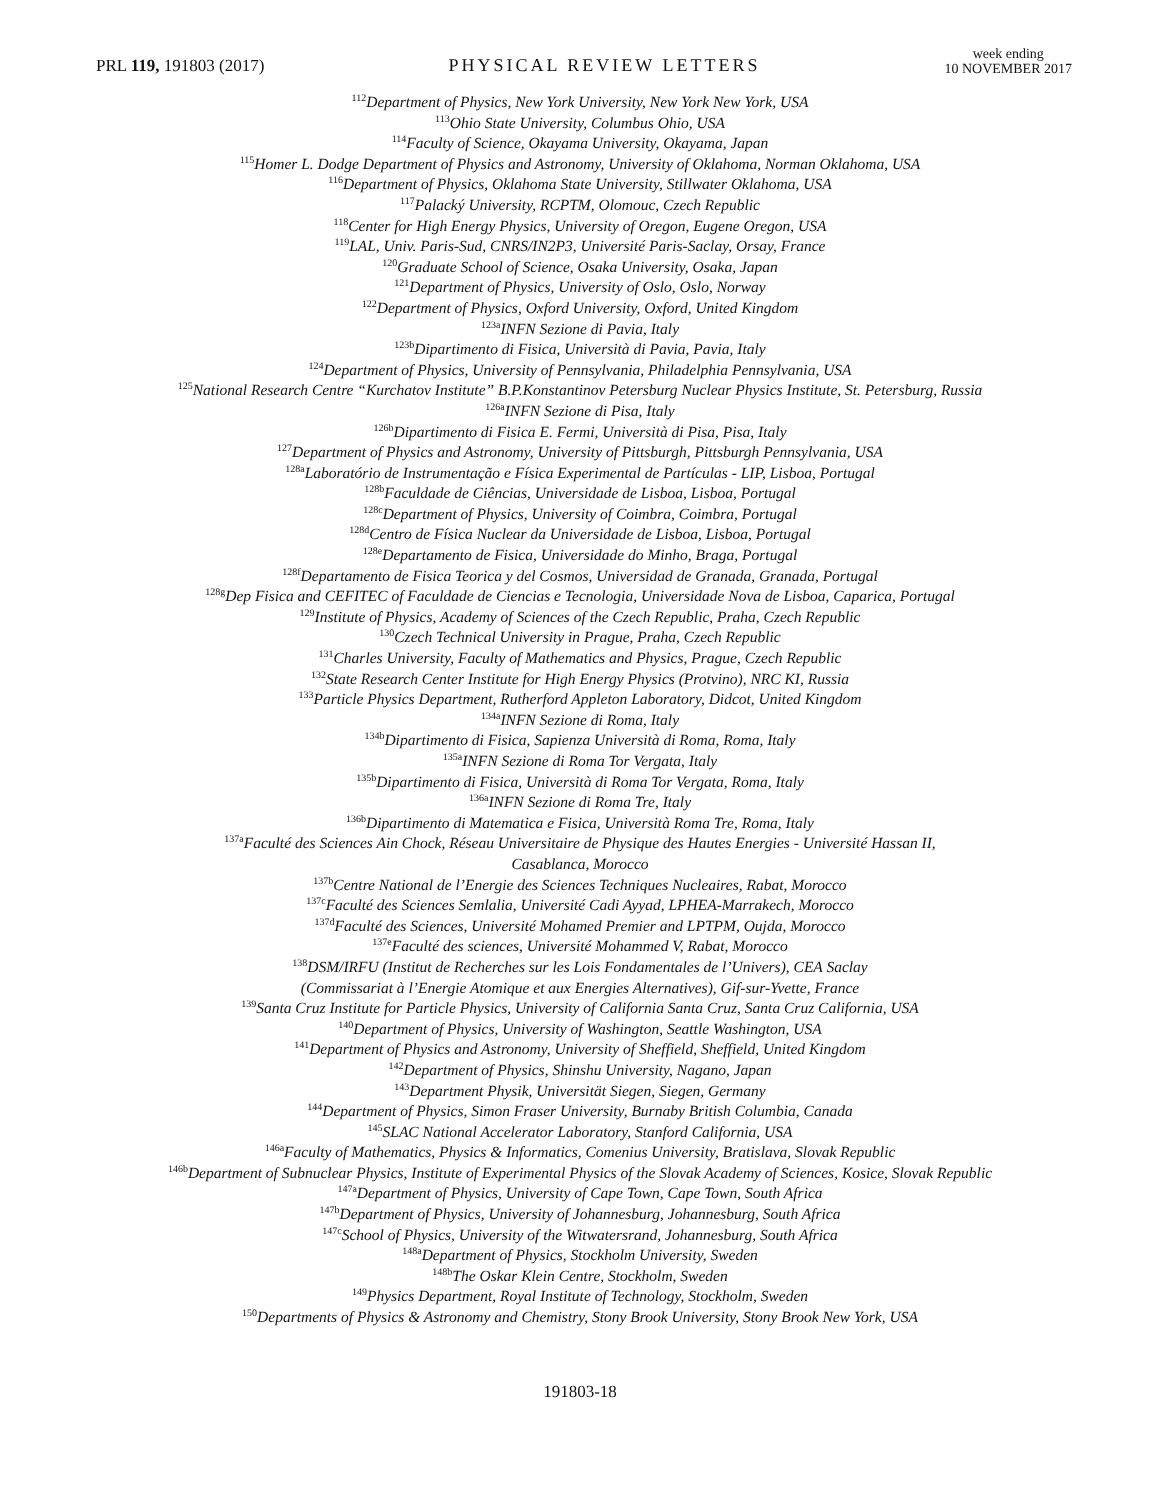PRL 119, 191803 (2017)
PHYSICAL REVIEW LETTERS
week ending
10 NOVEMBER 2017
<sup>112</sup> Department of Physics, New York University, New York New York, USA
<sup>113</sup> Ohio State University, Columbus Ohio, USA
<sup>114</sup> Faculty of Science, Okayama University, Okayama, Japan
<sup>115</sup> Homer L. Dodge Department of Physics and Astronomy, University of Oklahoma, Norman Oklahoma, USA
<sup>116</sup> Department of Physics, Oklahoma State University, Stillwater Oklahoma, USA
<sup>117</sup> Palacký University, RCPTM, Olomouc, Czech Republic
<sup>118</sup> Center for High Energy Physics, University of Oregon, Eugene Oregon, USA
<sup>119</sup> LAL, Univ. Paris-Sud, CNRS/IN2P3, Université Paris-Saclay, Orsay, France
<sup>120</sup> Graduate School of Science, Osaka University, Osaka, Japan
<sup>121</sup> Department of Physics, University of Oslo, Oslo, Norway
<sup>122</sup> Department of Physics, Oxford University, Oxford, United Kingdom
<sup>123a</sup>INFN Sezione di Pavia, Italy
<sup>123b</sup>Dipartimento di Fisica, Università di Pavia, Pavia, Italy
<sup>124</sup> Department of Physics, University of Pennsylvania, Philadelphia Pennsylvania, USA
<sup>125</sup> National Research Centre “Kurchatov Institute” B.P.Konstantinov Petersburg Nuclear Physics Institute, St. Petersburg, Russia
<sup>126a</sup>INFN Sezione di Pisa, Italy
<sup>126b</sup>Dipartimento di Fisica E. Fermi, Università di Pisa, Pisa, Italy
<sup>127</sup> Department of Physics and Astronomy, University of Pittsburgh, Pittsburgh Pennsylvania, USA
<sup>128a</sup>Laboratório de Instrumentação e Física Experimental de Partículas - LIP, Lisboa, Portugal
<sup>128b</sup>Faculdade de Ciências, Universidade de Lisboa, Lisboa, Portugal
<sup>128c</sup>Department of Physics, University of Coimbra, Coimbra, Portugal
<sup>128d</sup>Centro de Física Nuclear da Universidade de Lisboa, Lisboa, Portugal
<sup>128e</sup>Departamento de Fisica, Universidade do Minho, Braga, Portugal
<sup>128f</sup>Departamento de Fisica Teorica y del Cosmos, Universidad de Granada, Granada, Portugal
<sup>128g</sup>Dep Fisica and CEFITEC of Faculdade de Ciencias e Tecnologia, Universidade Nova de Lisboa, Caparica, Portugal
<sup>129</sup> Institute of Physics, Academy of Sciences of the Czech Republic, Praha, Czech Republic
<sup>130</sup> Czech Technical University in Prague, Praha, Czech Republic
<sup>131</sup> Charles University, Faculty of Mathematics and Physics, Prague, Czech Republic
<sup>132</sup> State Research Center Institute for High Energy Physics (Protvino), NRC KI, Russia
<sup>133</sup> Particle Physics Department, Rutherford Appleton Laboratory, Didcot, United Kingdom
<sup>134a</sup>INFN Sezione di Roma, Italy
<sup>134b</sup>Dipartimento di Fisica, Sapienza Università di Roma, Roma, Italy
<sup>135a</sup>INFN Sezione di Roma Tor Vergata, Italy
<sup>135b</sup>Dipartimento di Fisica, Università di Roma Tor Vergata, Roma, Italy
<sup>136a</sup>INFN Sezione di Roma Tre, Italy
<sup>136b</sup>Dipartimento di Matematica e Fisica, Università Roma Tre, Roma, Italy
<sup>137a</sup>Faculté des Sciences Ain Chock, Réseau Universitaire de Physique des Hautes Energies - Université Hassan II,
Casablanca, Morocco
<sup>137b</sup>Centre National de l’Energie des Sciences Techniques Nucleaires, Rabat, Morocco
<sup>137c</sup>Faculté des Sciences Semlalia, Université Cadi Ayyad, LPHEA-Marrakech, Morocco
<sup>137d</sup>Faculté des Sciences, Université Mohamed Premier and LPTPM, Oujda, Morocco
<sup>137e</sup>Faculté des sciences, Université Mohammed V, Rabat, Morocco
<sup>138</sup> DSM/IRFU (Institut de Recherches sur les Lois Fondamentales de l’Univers), CEA Saclay
(Commissariat à l’Energie Atomique et aux Energies Alternatives), Gif-sur-Yvette, France
<sup>139</sup> Santa Cruz Institute for Particle Physics, University of California Santa Cruz, Santa Cruz California, USA
<sup>140</sup> Department of Physics, University of Washington, Seattle Washington, USA
<sup>141</sup> Department of Physics and Astronomy, University of Sheffield, Sheffield, United Kingdom
<sup>142</sup> Department of Physics, Shinshu University, Nagano, Japan
<sup>143</sup> Department Physik, Universität Siegen, Siegen, Germany
<sup>144</sup> Department of Physics, Simon Fraser University, Burnaby British Columbia, Canada
<sup>145</sup>SLAC National Accelerator Laboratory, Stanford California, USA
<sup>146a</sup>Faculty of Mathematics, Physics & Informatics, Comenius University, Bratislava, Slovak Republic
<sup>146b</sup>Department of Subnuclear Physics, Institute of Experimental Physics of the Slovak Academy of Sciences, Kosice, Slovak Republic
<sup>147a</sup>Department of Physics, University of Cape Town, Cape Town, South Africa
<sup>147b</sup>Department of Physics, University of Johannesburg, Johannesburg, South Africa
<sup>147c</sup>School of Physics, University of the Witwatersrand, Johannesburg, South Africa
<sup>148a</sup>Department of Physics, Stockholm University, Sweden
<sup>148b</sup>The Oskar Klein Centre, Stockholm, Sweden
<sup>149</sup> Physics Department, Royal Institute of Technology, Stockholm, Sweden
<sup>150</sup> Departments of Physics & Astronomy and Chemistry, Stony Brook University, Stony Brook New York, USA
191803-18